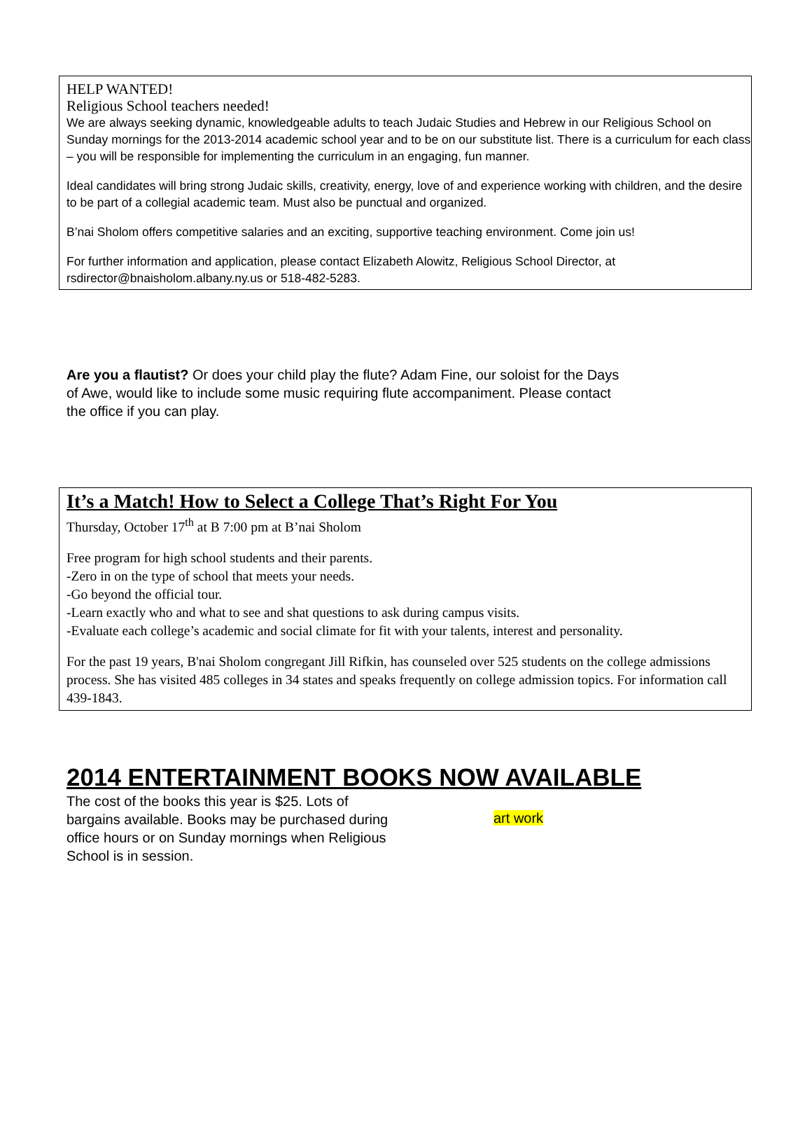HELP WANTED!
Religious School teachers needed!
We are always seeking dynamic, knowledgeable adults to teach Judaic Studies and Hebrew in our Religious School on Sunday mornings for the 2013-2014 academic school year and to be on our substitute list. There is a curriculum for each class – you will be responsible for implementing the curriculum in an engaging, fun manner.
Ideal candidates will bring strong Judaic skills, creativity, energy, love of and experience working with children, and the desire to be part of a collegial academic team. Must also be punctual and organized.
B’nai Sholom offers competitive salaries and an exciting, supportive teaching environment. Come join us!
For further information and application, please contact Elizabeth Alowitz, Religious School Director, at rsdirector@bnaisholom.albany.ny.us or 518-482-5283.
Are you a flautist? Or does your child play the flute? Adam Fine, our soloist for the Days of Awe, would like to include some music requiring flute accompaniment. Please contact the office if you can play.
It’s a Match! How to Select a College That’s Right For You
Thursday, October 17<sup>th</sup> at B 7:00 pm at B’nai Sholom
Free program for high school students and their parents.
-Zero in on the type of school that meets your needs.
-Go beyond the official tour.
-Learn exactly who and what to see and shat questions to ask during campus visits.
-Evaluate each college’s academic and social climate for fit with your talents, interest and personality.
For the past 19 years, B'nai Sholom congregant Jill Rifkin, has counseled over 525 students on the college admissions process. She has visited 485 colleges in 34 states and speaks frequently on college admission topics. For information call 439-1843.
2014 ENTERTAINMENT BOOKS NOW AVAILABLE
The cost of the books this year is $25. Lots of bargains available. Books may be purchased during office hours or on Sunday mornings when Religious School is in session.
art work